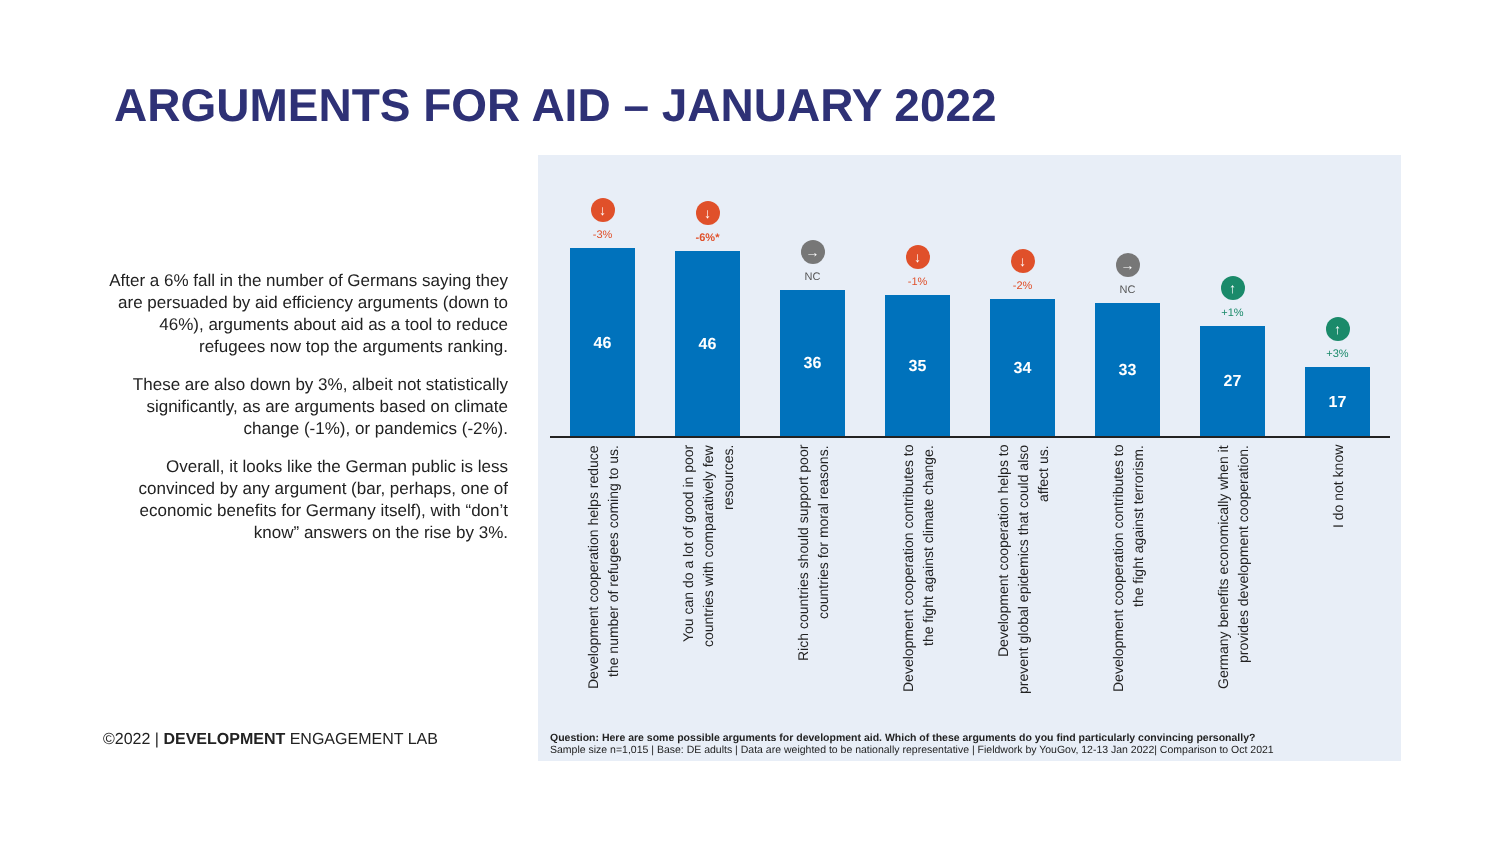ARGUMENTS FOR AID – JANUARY 2022
After a 6% fall in the number of Germans saying they are persuaded by aid efficiency arguments (down to 46%), arguments about aid as a tool to reduce refugees now top the arguments ranking.
These are also down by 3%, albeit not statistically significantly, as are arguments based on climate change (-1%), or pandemics (-2%).
Overall, it looks like the German public is less convinced by any argument (bar, perhaps, one of economic benefits for Germany itself), with “don’t know” answers on the rise by 3%.
↓
-3%
46
↓
-6%*
46
→
NC
36
↓
-1%
35
↓
-2%
34
→
NC
33
↑
+1%
27
↑
+3%
17
Development cooperation helps reduce the number of refugees coming to us.
You can do a lot of good in poor countries with comparatively few resources.
Rich countries should support poor countries for moral reasons.
Development cooperation contributes to the fight against climate change.
Development cooperation helps to prevent global epidemics that could also affect us.
Development cooperation contributes to the fight against terrorism.
Germany benefits economically when it provides development cooperation.
I do not know
Question: Here are some possible arguments for development aid. Which of these arguments do you find particularly convincing personally?
Sample size n=1,015 | Base: DE adults | Data are weighted to be nationally representative | Fieldwork by YouGov, 12-13 Jan 2022| Comparison to Oct 2021
©2022 | DEVELOPMENT ENGAGEMENT LAB